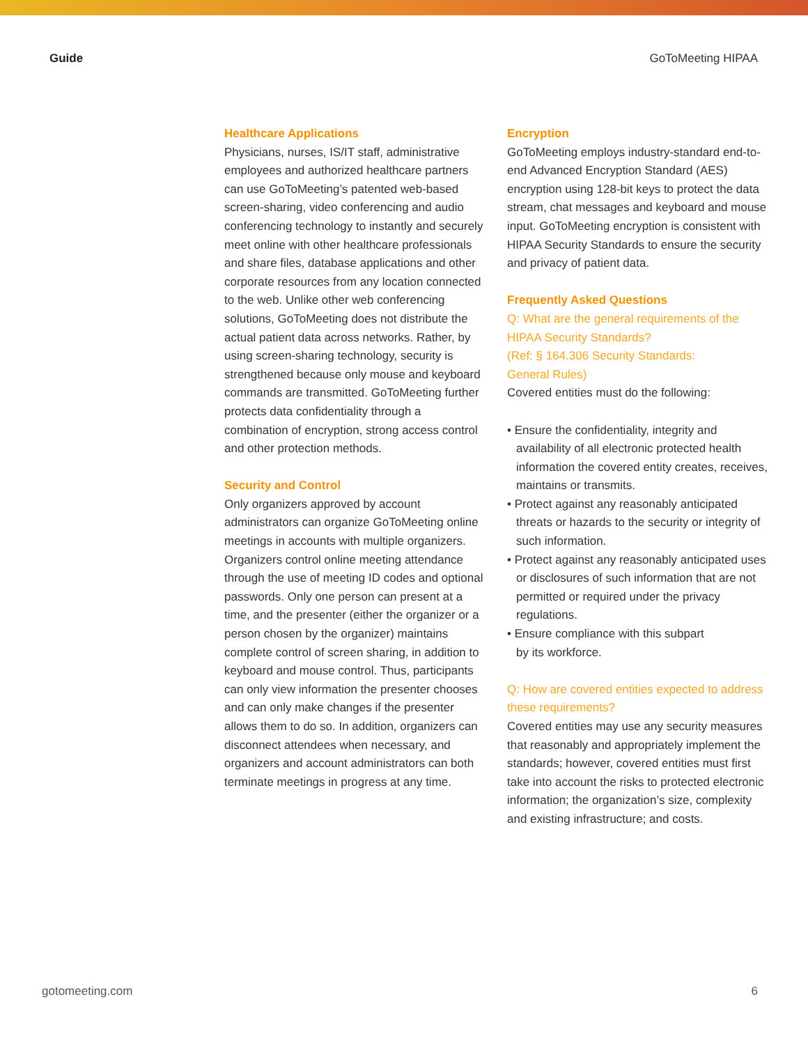Guide GoToMeeting HIPAA
Healthcare Applications
Physicians, nurses, IS/IT staff, administrative employees and authorized healthcare partners can use GoToMeeting’s patented web-based screen-sharing, video conferencing and audio conferencing technology to instantly and securely meet online with other healthcare professionals and share files, database applications and other corporate resources from any location connected to the web. Unlike other web conferencing solutions, GoToMeeting does not distribute the actual patient data across networks. Rather, by using screen-sharing technology, security is strengthened because only mouse and keyboard commands are transmitted. GoToMeeting further protects data confidentiality through a combination of encryption, strong access control and other protection methods.
Security and Control
Only organizers approved by account administrators can organize GoToMeeting online meetings in accounts with multiple organizers. Organizers control online meeting attendance through the use of meeting ID codes and optional passwords. Only one person can present at a time, and the presenter (either the organizer or a person chosen by the organizer) maintains complete control of screen sharing, in addition to keyboard and mouse control. Thus, participants can only view information the presenter chooses and can only make changes if the presenter allows them to do so. In addition, organizers can disconnect attendees when necessary, and organizers and account administrators can both terminate meetings in progress at any time.
Encryption
GoToMeeting employs industry-standard end-to-end Advanced Encryption Standard (AES) encryption using 128-bit keys to protect the data stream, chat messages and keyboard and mouse input. GoToMeeting encryption is consistent with HIPAA Security Standards to ensure the security and privacy of patient data.
Frequently Asked Questions
Q: What are the general requirements of the HIPAA Security Standards?
(Ref: § 164.306 Security Standards:
General Rules)
Covered entities must do the following:
• Ensure the confidentiality, integrity and availability of all electronic protected health information the covered entity creates, receives, maintains or transmits.
• Protect against any reasonably anticipated threats or hazards to the security or integrity of such information.
• Protect against any reasonably anticipated uses or disclosures of such information that are not permitted or required under the privacy regulations.
• Ensure compliance with this subpart
by its workforce.
Q: How are covered entities expected to address these requirements?
Covered entities may use any security measures that reasonably and appropriately implement the standards; however, covered entities must first take into account the risks to protected electronic information; the organization’s size, complexity and existing infrastructure; and costs.
gotomeeting.com 6